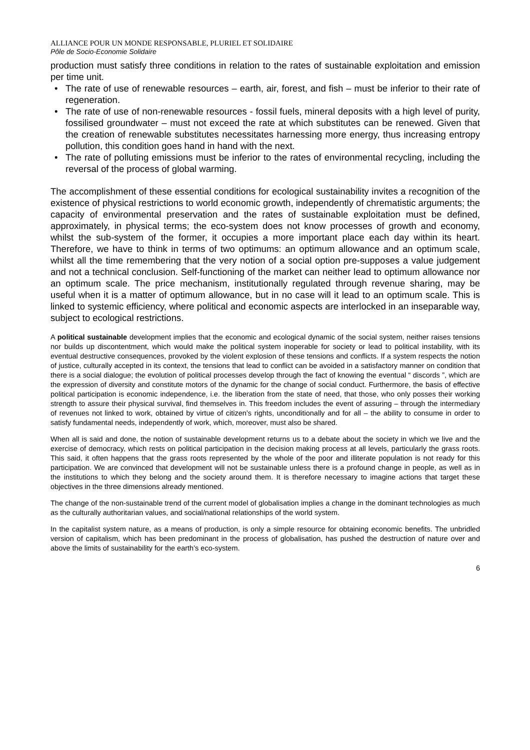ALLIANCE POUR UN MONDE RESPONSABLE, PLURIEL ET SOLIDAIRE
Pôle de Socio-Economie Solidaire
production must satisfy three conditions in relation to the rates of sustainable exploitation and emission per time unit.
• The rate of use of renewable resources – earth, air, forest, and fish – must be inferior to their rate of regeneration.
• The rate of use of non-renewable resources - fossil fuels, mineral deposits with a high level of purity, fossilised groundwater – must not exceed the rate at which substitutes can be renewed. Given that the creation of renewable substitutes necessitates harnessing more energy, thus increasing entropy pollution, this condition goes hand in hand with the next.
• The rate of polluting emissions must be inferior to the rates of environmental recycling, including the reversal of the process of global warming.
The accomplishment of these essential conditions for ecological sustainability invites a recognition of the existence of physical restrictions to world economic growth, independently of chrematistic arguments; the capacity of environmental preservation and the rates of sustainable exploitation must be defined, approximately, in physical terms; the eco-system does not know processes of growth and economy, whilst the sub-system of the former, it occupies a more important place each day within its heart. Therefore, we have to think in terms of two optimums: an optimum allowance and an optimum scale, whilst all the time remembering that the very notion of a social option pre-supposes a value judgement and not a technical conclusion. Self-functioning of the market can neither lead to optimum allowance nor an optimum scale. The price mechanism, institutionally regulated through revenue sharing, may be useful when it is a matter of optimum allowance, but in no case will it lead to an optimum scale. This is linked to systemic efficiency, where political and economic aspects are interlocked in an inseparable way, subject to ecological restrictions.
A political sustainable development implies that the economic and ecological dynamic of the social system, neither raises tensions nor builds up discontentment, which would make the political system inoperable for society or lead to political instability, with its eventual destructive consequences, provoked by the violent explosion of these tensions and conflicts. If a system respects the notion of justice, culturally accepted in its context, the tensions that lead to conflict can be avoided in a satisfactory manner on condition that there is a social dialogue; the evolution of political processes develop through the fact of knowing the eventual “ discords ”, which are the expression of diversity and constitute motors of the dynamic for the change of social conduct. Furthermore, the basis of effective political participation is economic independence, i.e. the liberation from the state of need, that those, who only posses their working strength to assure their physical survival, find themselves in. This freedom includes the event of assuring – through the intermediary of revenues not linked to work, obtained by virtue of citizen’s rights, unconditionally and for all – the ability to consume in order to satisfy fundamental needs, independently of work, which, moreover, must also be shared.
When all is said and done, the notion of sustainable development returns us to a debate about the society in which we live and the exercise of democracy, which rests on political participation in the decision making process at all levels, particularly the grass roots. This said, it often happens that the grass roots represented by the whole of the poor and illiterate population is not ready for this participation. We are convinced that development will not be sustainable unless there is a profound change in people, as well as in the institutions to which they belong and the society around them. It is therefore necessary to imagine actions that target these objectives in the three dimensions already mentioned.
The change of the non-sustainable trend of the current model of globalisation implies a change in the dominant technologies as much as the culturally authoritarian values, and social/national relationships of the world system.
In the capitalist system nature, as a means of production, is only a simple resource for obtaining economic benefits. The unbridled version of capitalism, which has been predominant in the process of globalisation, has pushed the destruction of nature over and above the limits of sustainability for the earth’s eco-system.
6